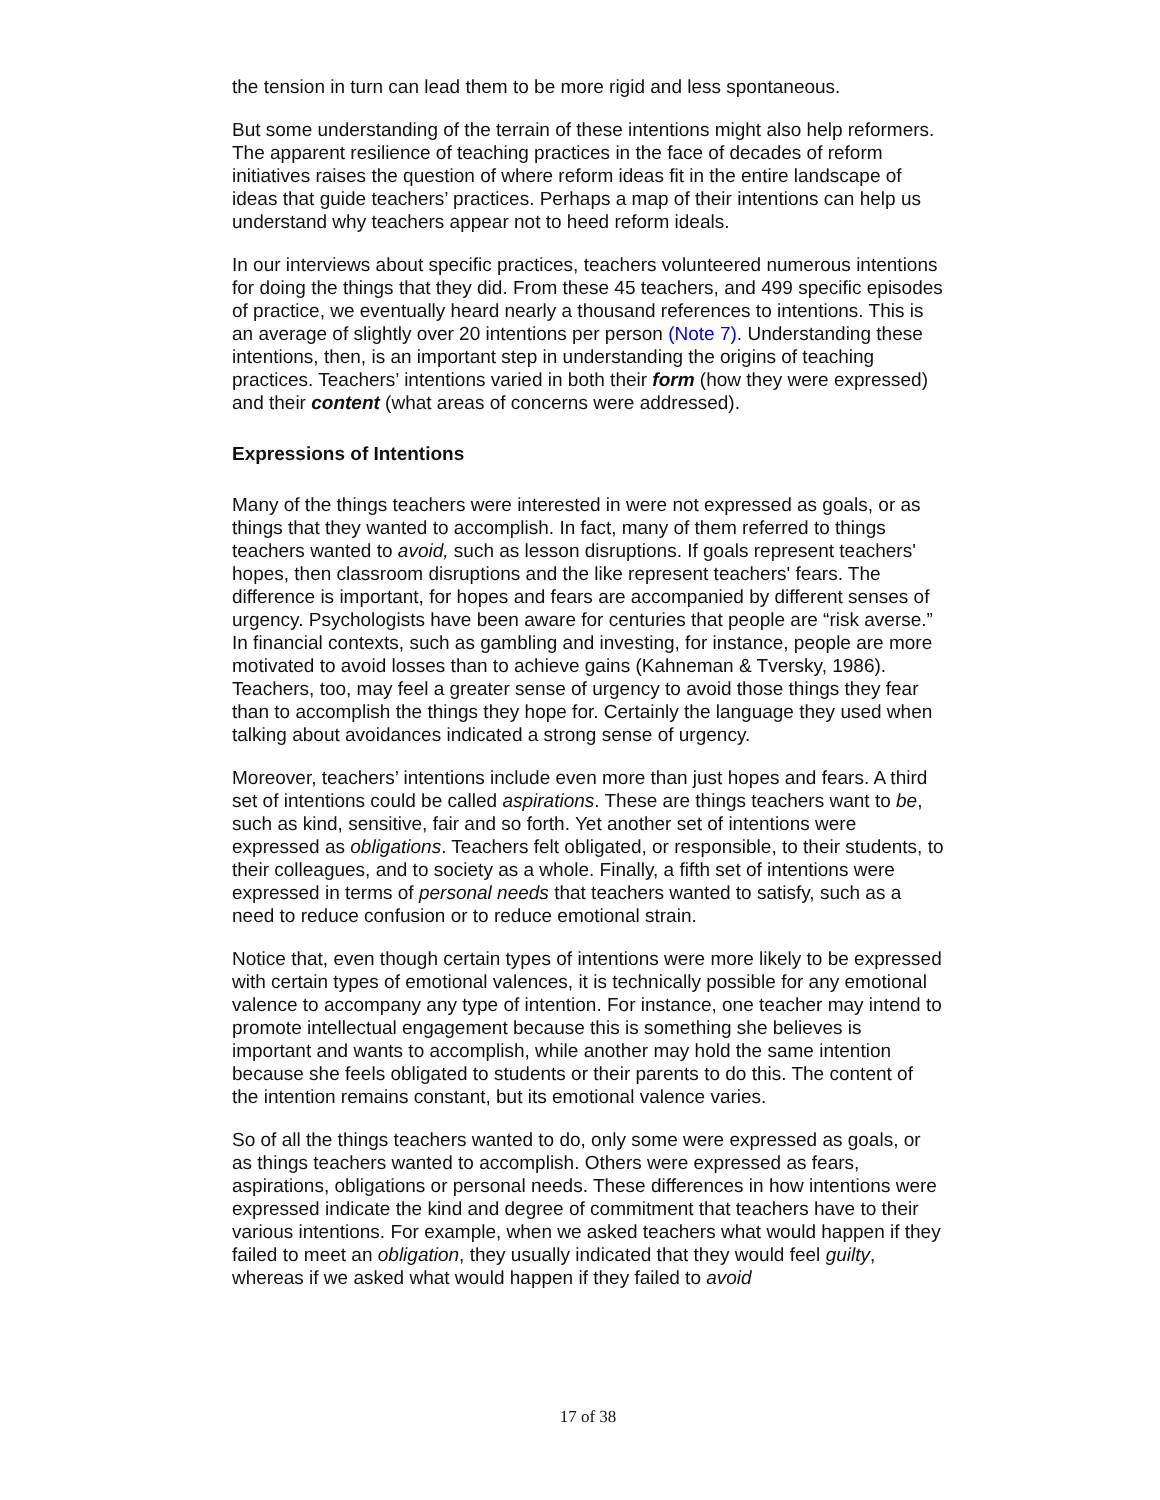the tension in turn can lead them to be more rigid and less spontaneous.
But some understanding of the terrain of these intentions might also help reformers. The apparent resilience of teaching practices in the face of decades of reform initiatives raises the question of where reform ideas fit in the entire landscape of ideas that guide teachers’ practices. Perhaps a map of their intentions can help us understand why teachers appear not to heed reform ideals.
In our interviews about specific practices, teachers volunteered numerous intentions for doing the things that they did. From these 45 teachers, and 499 specific episodes of practice, we eventually heard nearly a thousand references to intentions. This is an average of slightly over 20 intentions per person (Note 7). Understanding these intentions, then, is an important step in understanding the origins of teaching practices. Teachers’ intentions varied in both their form (how they were expressed) and their content (what areas of concerns were addressed).
Expressions of Intentions
Many of the things teachers were interested in were not expressed as goals, or as things that they wanted to accomplish. In fact, many of them referred to things teachers wanted to avoid, such as lesson disruptions. If goals represent teachers' hopes, then classroom disruptions and the like represent teachers' fears. The difference is important, for hopes and fears are accompanied by different senses of urgency. Psychologists have been aware for centuries that people are “risk averse.” In financial contexts, such as gambling and investing, for instance, people are more motivated to avoid losses than to achieve gains (Kahneman & Tversky, 1986). Teachers, too, may feel a greater sense of urgency to avoid those things they fear than to accomplish the things they hope for. Certainly the language they used when talking about avoidances indicated a strong sense of urgency.
Moreover, teachers’ intentions include even more than just hopes and fears. A third set of intentions could be called aspirations. These are things teachers want to be, such as kind, sensitive, fair and so forth. Yet another set of intentions were expressed as obligations. Teachers felt obligated, or responsible, to their students, to their colleagues, and to society as a whole. Finally, a fifth set of intentions were expressed in terms of personal needs that teachers wanted to satisfy, such as a need to reduce confusion or to reduce emotional strain.
Notice that, even though certain types of intentions were more likely to be expressed with certain types of emotional valences, it is technically possible for any emotional valence to accompany any type of intention. For instance, one teacher may intend to promote intellectual engagement because this is something she believes is important and wants to accomplish, while another may hold the same intention because she feels obligated to students or their parents to do this. The content of the intention remains constant, but its emotional valence varies.
So of all the things teachers wanted to do, only some were expressed as goals, or as things teachers wanted to accomplish. Others were expressed as fears, aspirations, obligations or personal needs. These differences in how intentions were expressed indicate the kind and degree of commitment that teachers have to their various intentions. For example, when we asked teachers what would happen if they failed to meet an obligation, they usually indicated that they would feel guilty, whereas if we asked what would happen if they failed to avoid
17 of 38